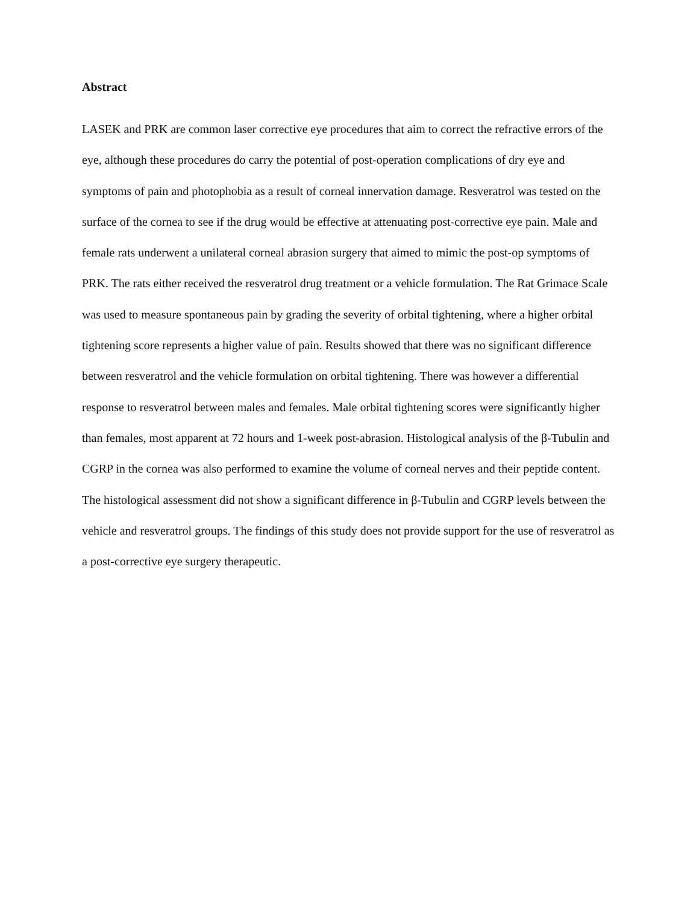Abstract
LASEK and PRK are common laser corrective eye procedures that aim to correct the refractive errors of the eye, although these procedures do carry the potential of post-operation complications of dry eye and symptoms of pain and photophobia as a result of corneal innervation damage. Resveratrol was tested on the surface of the cornea to see if the drug would be effective at attenuating post-corrective eye pain. Male and female rats underwent a unilateral corneal abrasion surgery that aimed to mimic the post-op symptoms of PRK. The rats either received the resveratrol drug treatment or a vehicle formulation. The Rat Grimace Scale was used to measure spontaneous pain by grading the severity of orbital tightening, where a higher orbital tightening score represents a higher value of pain. Results showed that there was no significant difference between resveratrol and the vehicle formulation on orbital tightening. There was however a differential response to resveratrol between males and females. Male orbital tightening scores were significantly higher than females, most apparent at 72 hours and 1-week post-abrasion. Histological analysis of the β-Tubulin and CGRP in the cornea was also performed to examine the volume of corneal nerves and their peptide content. The histological assessment did not show a significant difference in β-Tubulin and CGRP levels between the vehicle and resveratrol groups. The findings of this study does not provide support for the use of resveratrol as a post-corrective eye surgery therapeutic.